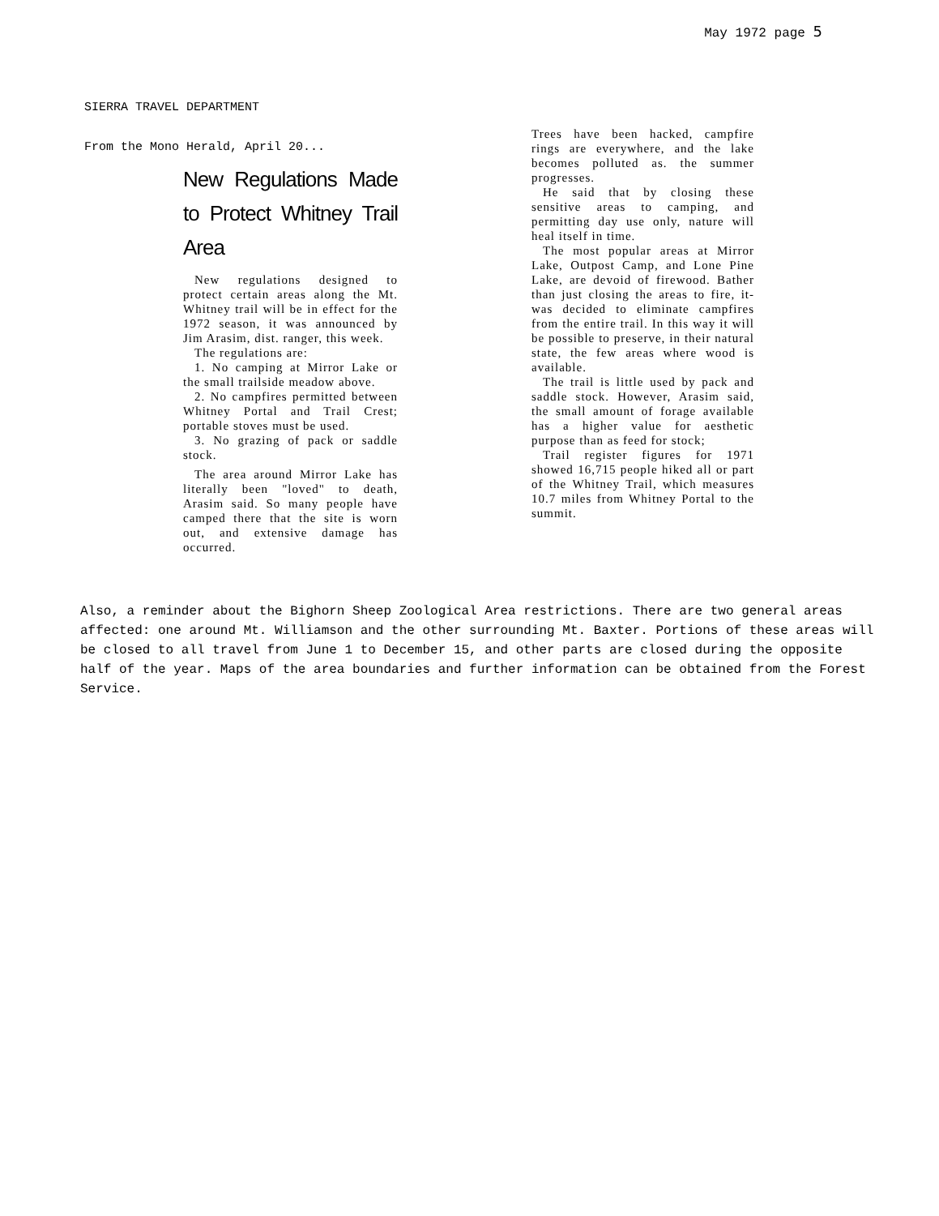May 1972 page 5
SIERRA TRAVEL DEPARTMENT
From the Mono Herald, April 20...
New Regulations Made to Protect Whitney Trail Area
New regulations designed to protect certain areas along the Mt. Whitney trail will be in effect for the 1972 season, it was announced by Jim Arasim, dist. ranger, this week.
The regulations are:
1. No camping at Mirror Lake or the small trailside meadow above.
2. No campfires permitted between Whitney Portal and Trail Crest; portable stoves must be used.
3. No grazing of pack or saddle stock.
The area around Mirror Lake has literally been "loved" to death, Arasim said. So many people have camped there that the site is worn out, and extensive damage has occurred.
Trees have been hacked, campfire rings are everywhere, and the lake becomes polluted as. the summer progresses.
He said that by closing these sensitive areas to camping, and permitting day use only, nature will heal itself in time.
The most popular areas at Mirror Lake, Outpost Camp, and Lone Pine Lake, are devoid of firewood. Bather than just closing the areas to fire, it-was decided to eliminate campfires from the entire trail. In this way it will be possible to preserve, in their natural state, the few areas where wood is available.
The trail is little used by pack and saddle stock. However, Arasim said, the small amount of forage available has a higher value for aesthetic purpose than as feed for stock;
Trail register figures for 1971 showed 16,715 people hiked all or part of the Whitney Trail, which measures 10.7 miles from Whitney Portal to the summit.
Also, a reminder about the Bighorn Sheep Zoological Area restrictions. There are two general areas affected: one around Mt. Williamson and the other surrounding Mt. Baxter. Portions of these areas will be closed to all travel from June 1 to December 15, and other parts are closed during the opposite half of the year. Maps of the area boundaries and further information can be obtained from the Forest Service.